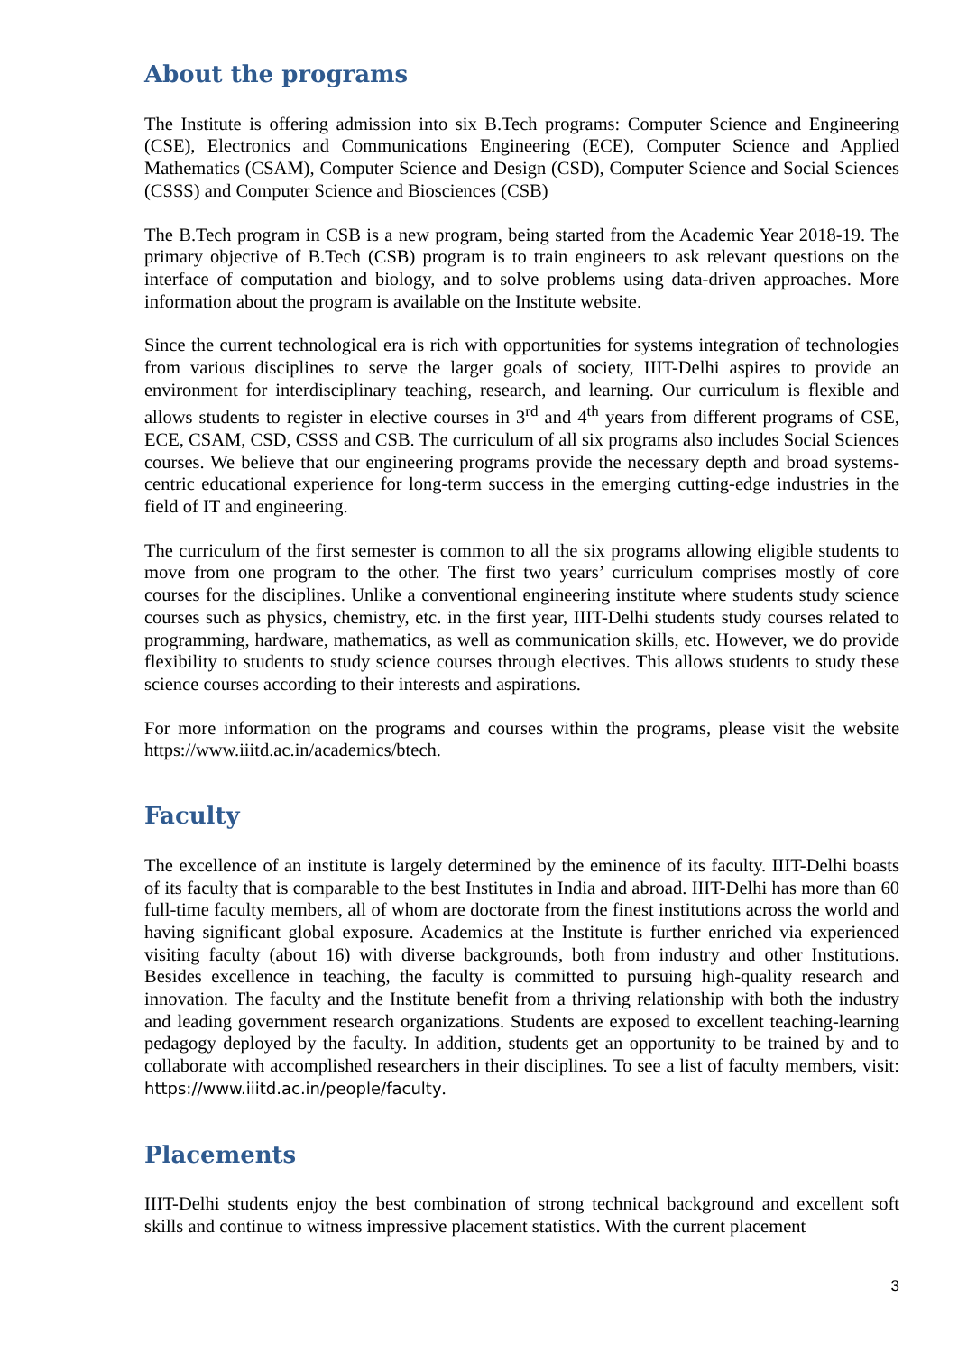About the programs
The Institute is offering admission into six B.Tech programs: Computer Science and Engineering (CSE), Electronics and Communications Engineering (ECE), Computer Science and Applied Mathematics (CSAM), Computer Science and Design (CSD), Computer Science and Social Sciences (CSSS) and Computer Science and Biosciences (CSB)
The B.Tech program in CSB is a new program, being started from the Academic Year 2018-19. The primary objective of B.Tech (CSB) program is to train engineers to ask relevant questions on the interface of computation and biology, and to solve problems using data-driven approaches. More information about the program is available on the Institute website.
Since the current technological era is rich with opportunities for systems integration of technologies from various disciplines to serve the larger goals of society, IIIT-Delhi aspires to provide an environment for interdisciplinary teaching, research, and learning. Our curriculum is flexible and allows students to register in elective courses in 3<sup>rd</sup> and 4<sup>th</sup> years from different programs of CSE, ECE, CSAM, CSD, CSSS and CSB. The curriculum of all six programs also includes Social Sciences courses. We believe that our engineering programs provide the necessary depth and broad systems-centric educational experience for long-term success in the emerging cutting-edge industries in the field of IT and engineering.
The curriculum of the first semester is common to all the six programs allowing eligible students to move from one program to the other. The first two years’ curriculum comprises mostly of core courses for the disciplines. Unlike a conventional engineering institute where students study science courses such as physics, chemistry, etc. in the first year, IIIT-Delhi students study courses related to programming, hardware, mathematics, as well as communication skills, etc. However, we do provide flexibility to students to study science courses through electives. This allows students to study these science courses according to their interests and aspirations.
For more information on the programs and courses within the programs, please visit the website https://www.iiitd.ac.in/academics/btech.
Faculty
The excellence of an institute is largely determined by the eminence of its faculty. IIIT-Delhi boasts of its faculty that is comparable to the best Institutes in India and abroad. IIIT-Delhi has more than 60 full-time faculty members, all of whom are doctorate from the finest institutions across the world and having significant global exposure. Academics at the Institute is further enriched via experienced visiting faculty (about 16) with diverse backgrounds, both from industry and other Institutions. Besides excellence in teaching, the faculty is committed to pursuing high-quality research and innovation. The faculty and the Institute benefit from a thriving relationship with both the industry and leading government research organizations. Students are exposed to excellent teaching-learning pedagogy deployed by the faculty. In addition, students get an opportunity to be trained by and to collaborate with accomplished researchers in their disciplines. To see a list of faculty members, visit: https://www.iiitd.ac.in/people/faculty.
Placements
IIIT-Delhi students enjoy the best combination of strong technical background and excellent soft skills and continue to witness impressive placement statistics. With the current placement
3